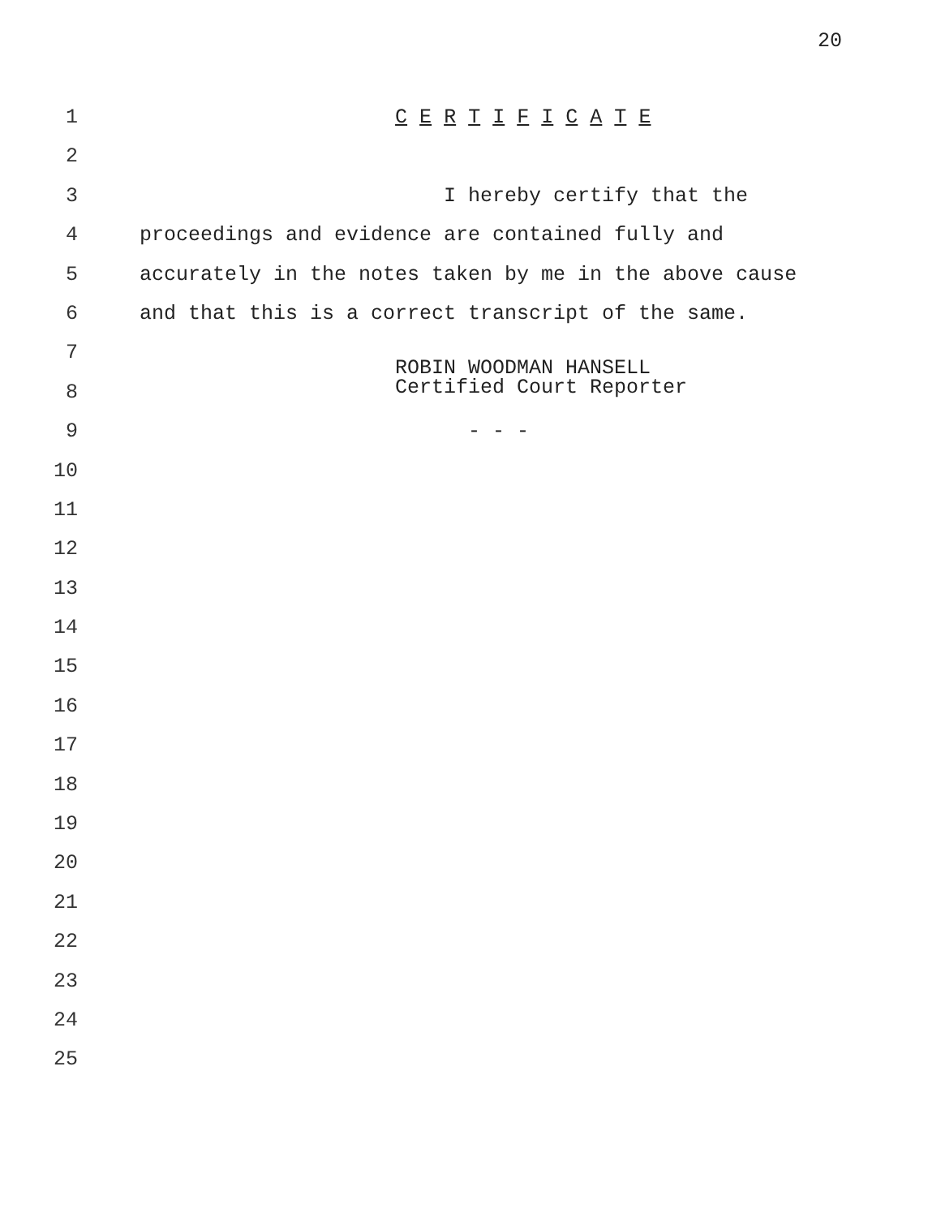20
1 C E R T I F I C A T E
2
3 I hereby certify that the
4 proceedings and evidence are contained fully and
5 accurately in the notes taken by me in the above cause
6 and that this is a correct transcript of the same.
7
8 ROBIN WOODMAN HANSELL Certified Court Reporter
9 - - -
10
11
12
13
14
15
16
17
18
19
20
21
22
23
24
25